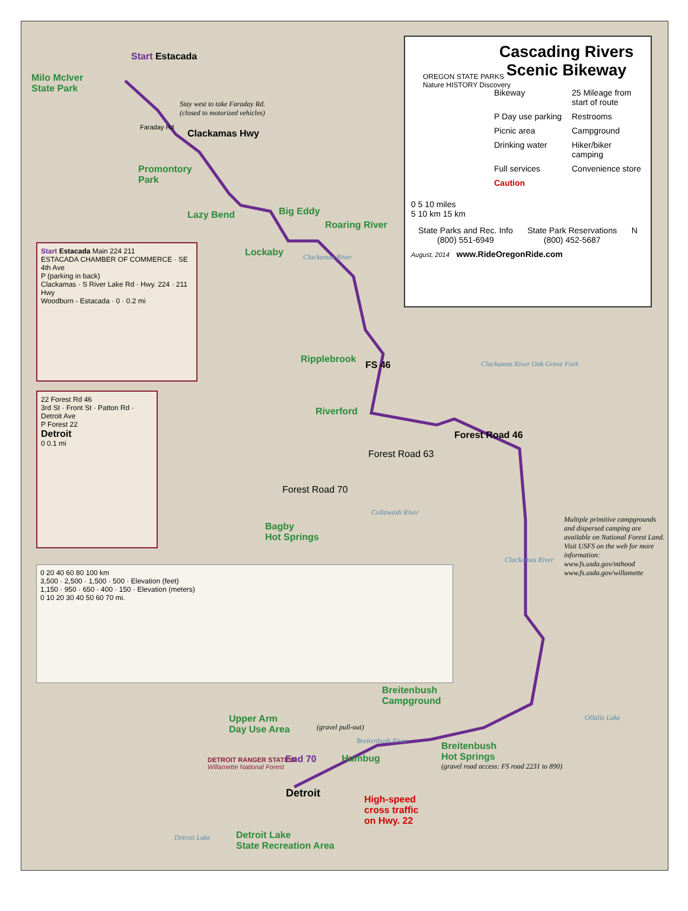Cascading Rivers Scenic Bikeway
OREGON STATE PARKS
Nature HISTORY Discovery
Bikeway 25 Mileage from start of route P Day use parking Restrooms Picnic area Campground Drinking water Hiker/biker camping Full services Convenience store Caution
0 5 10 miles
5 10 km 15 km
State Parks and Rec. Info
(800) 551-6949
State Park Reservations
(800) 452-5687
N
August, 2014 www.RideOregonRide.com
Start Estacada Main 224 211
ESTACADA CHAMBER OF COMMERCE · SE 4th Ave
P (parking in back)
Clackamas · S River Lake Rd · Hwy. 224 · 211 Hwy
Woodburn - Estacada · 0 · 0.2 mi
22 Forest Rd 46
3rd St · Front St · Patton Rd · Detroit Ave
P Forest 22
Detroit
0 0.1 mi
0 20 40 60 80 100 km
3,500 · 2,500 · 1,500 · 500 · Elevation (feet)
1,150 · 950 · 650 · 400 · 150 · Elevation (meters)
0 10 20 30 40 50 60 70 mi.
Start Estacada
Milo McIver
State Park
Stay west to take Faraday Rd.
(closed to motorized vehicles)
Promontory
Park
Lazy Bend Big Eddy
Roaring River
Lockaby
Ripplebrook
Riverford
Bagby
Hot Springs
Multiple primitive campgrounds and dispersed camping are available on National Forest Land. Visit USFS on the web for more information:
www.fs.usda.gov/mthood
www.fs.usda.gov/willamette
Breitenbush
Campground
Upper Arm
Day Use Area
(gravel pull-out)
Humbug
Breitenbush
Hot Springs
(gravel road access: FS road 2231 to 890)
DETROIT RANGER STATION
Willamette National Forest
End 70
Detroit
High-speed
cross traffic
on Hwy. 22
Detroit Lake
State Recreation Area
Detroit Lake
Ollalie Lake
Clackamas River Oak Grove Fork
Forest Road 46
Forest Road 70
Forest Road 63
Collawash River
Clackamas River
Breitenbush River
Clackamas River
Clackamas Hwy
Faraday Rd
FS 46